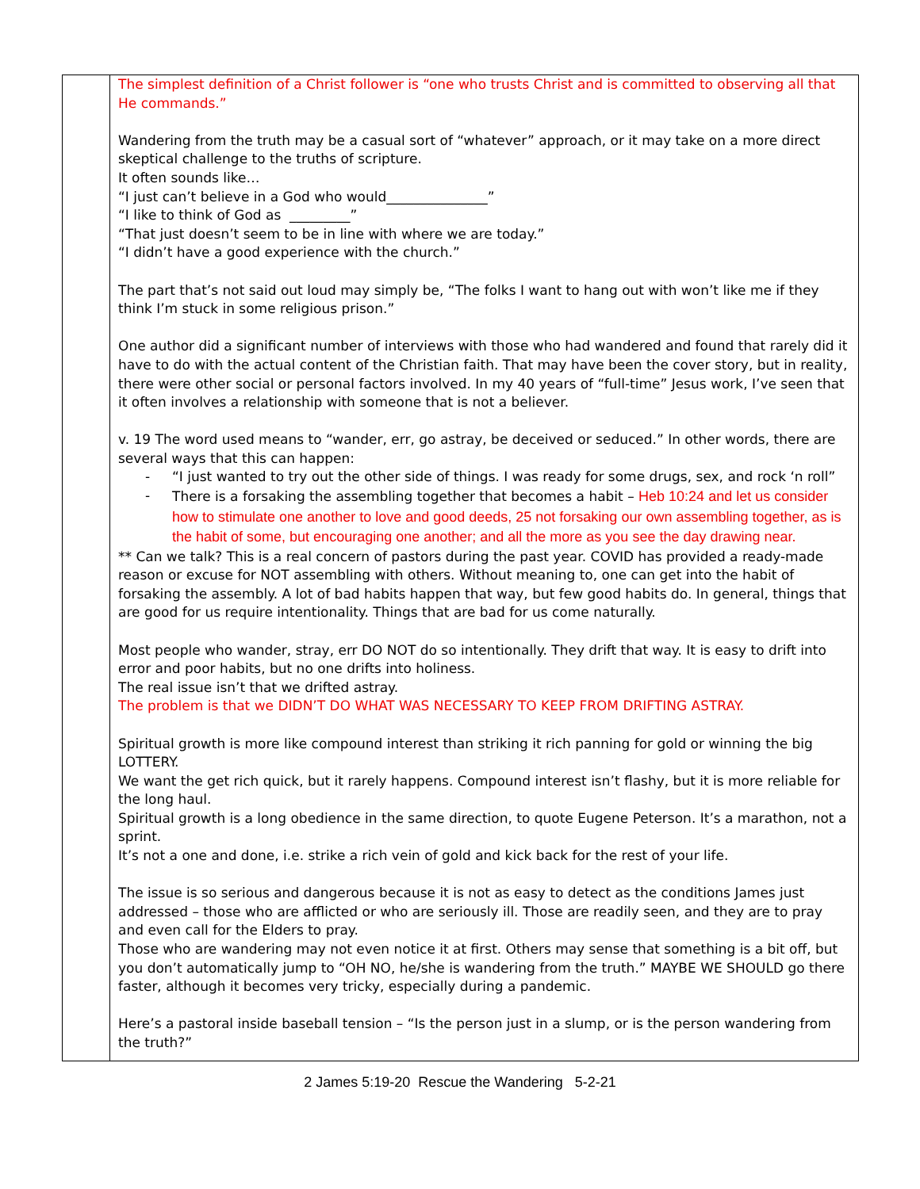| | The simplest definition of a Christ follower is “one who trusts Christ and is committed to observing all that He commands.” Wandering from the truth may be a casual sort of “whatever” approach, or it may take on a more direct skeptical challenge to the truths of scripture. It often sounds like… “I just can’t believe in a God who would_______________” “I like to think of God as _________” “That just doesn’t seem to be in line with where we are today.” “I didn’t have a good experience with the church.” The part that’s not said out loud may simply be, “The folks I want to hang out with won’t like me if they think I’m stuck in some religious prison.” One author did a significant number of interviews with those who had wandered and found that rarely did it have to do with the actual content of the Christian faith. That may have been the cover story, but in reality, there were other social or personal factors involved. In my 40 years of “full-time” Jesus work, I’ve seen that it often involves a relationship with someone that is not a believer. v. 19 The word used means to “wander, err, go astray, be deceived or seduced.” In other words, there are several ways that this can happen: - “I just wanted to try out the other side of things. I was ready for some drugs, sex, and rock ‘n roll” - There is a forsaking the assembling together that becomes a habit – Heb 10:24 and let us consider how to stimulate one another to love and good deeds, 25 not forsaking our own assembling together, as is the habit of some, but encouraging one another; and all the more as you see the day drawing near. ** Can we talk? This is a real concern of pastors during the past year. COVID has provided a ready-made reason or excuse for NOT assembling with others. Without meaning to, one can get into the habit of forsaking the assembly. A lot of bad habits happen that way, but few good habits do. In general, things that are good for us require intentionality. Things that are bad for us come naturally. Most people who wander, stray, err DO NOT do so intentionally. They drift that way. It is easy to drift into error and poor habits, but no one drifts into holiness. The real issue isn’t that we drifted astray. The problem is that we DIDN’T DO WHAT WAS NECESSARY TO KEEP FROM DRIFTING ASTRAY. Spiritual growth is more like compound interest than striking it rich panning for gold or winning the big LOTTERY. We want the get rich quick, but it rarely happens. Compound interest isn’t flashy, but it is more reliable for the long haul. Spiritual growth is a long obedience in the same direction, to quote Eugene Peterson. It’s a marathon, not a sprint. It’s not a one and done, i.e. strike a rich vein of gold and kick back for the rest of your life. The issue is so serious and dangerous because it is not as easy to detect as the conditions James just addressed – those who are afflicted or who are seriously ill. Those are readily seen, and they are to pray and even call for the Elders to pray. Those who are wandering may not even notice it at first. Others may sense that something is a bit off, but you don’t automatically jump to “OH NO, he/she is wandering from the truth.” MAYBE WE SHOULD go there faster, although it becomes very tricky, especially during a pandemic. Here’s a pastoral inside baseball tension – “Is the person just in a slump, or is the person wandering from the truth?” |
2 James 5:19-20 Rescue the Wandering 5-2-21